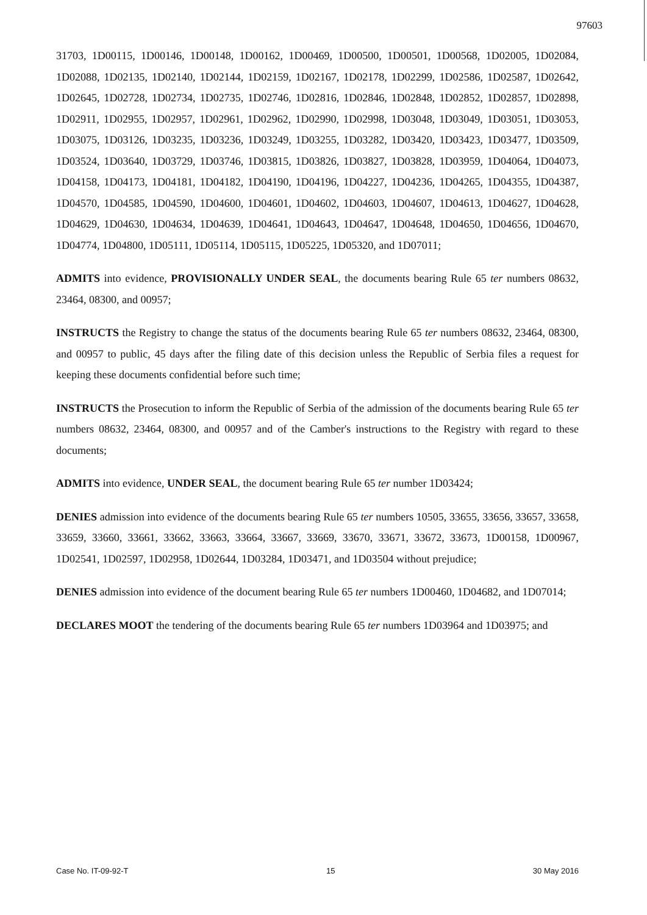97603
31703, 1D00115, 1D00146, 1D00148, 1D00162, 1D00469, 1D00500, 1D00501, 1D00568, 1D02005, 1D02084, 1D02088, 1D02135, 1D02140, 1D02144, 1D02159, 1D02167, 1D02178, 1D02299, 1D02586, 1D02587, 1D02642, 1D02645, 1D02728, 1D02734, 1D02735, 1D02746, 1D02816, 1D02846, 1D02848, 1D02852, 1D02857, 1D02898, 1D02911, 1D02955, 1D02957, 1D02961, 1D02962, 1D02990, 1D02998, 1D03048, 1D03049, 1D03051, 1D03053, 1D03075, 1D03126, 1D03235, 1D03236, 1D03249, 1D03255, 1D03282, 1D03420, 1D03423, 1D03477, 1D03509, 1D03524, 1D03640, 1D03729, 1D03746, 1D03815, 1D03826, 1D03827, 1D03828, 1D03959, 1D04064, 1D04073, 1D04158, 1D04173, 1D04181, 1D04182, 1D04190, 1D04196, 1D04227, 1D04236, 1D04265, 1D04355, 1D04387, 1D04570, 1D04585, 1D04590, 1D04600, 1D04601, 1D04602, 1D04603, 1D04607, 1D04613, 1D04627, 1D04628, 1D04629, 1D04630, 1D04634, 1D04639, 1D04641, 1D04643, 1D04647, 1D04648, 1D04650, 1D04656, 1D04670, 1D04774, 1D04800, 1D05111, 1D05114, 1D05115, 1D05225, 1D05320, and 1D07011;
ADMITS into evidence, PROVISIONALLY UNDER SEAL, the documents bearing Rule 65 ter numbers 08632, 23464, 08300, and 00957;
INSTRUCTS the Registry to change the status of the documents bearing Rule 65 ter numbers 08632, 23464, 08300, and 00957 to public, 45 days after the filing date of this decision unless the Republic of Serbia files a request for keeping these documents confidential before such time;
INSTRUCTS the Prosecution to inform the Republic of Serbia of the admission of the documents bearing Rule 65 ter numbers 08632, 23464, 08300, and 00957 and of the Camber's instructions to the Registry with regard to these documents;
ADMITS into evidence, UNDER SEAL, the document bearing Rule 65 ter number 1D03424;
DENIES admission into evidence of the documents bearing Rule 65 ter numbers 10505, 33655, 33656, 33657, 33658, 33659, 33660, 33661, 33662, 33663, 33664, 33667, 33669, 33670, 33671, 33672, 33673, 1D00158, 1D00967, 1D02541, 1D02597, 1D02958, 1D02644, 1D03284, 1D03471, and 1D03504 without prejudice;
DENIES admission into evidence of the document bearing Rule 65 ter numbers 1D00460, 1D04682, and 1D07014;
DECLARES MOOT the tendering of the documents bearing Rule 65 ter numbers 1D03964 and 1D03975; and
Case No. IT-09-92-T 15 30 May 2016